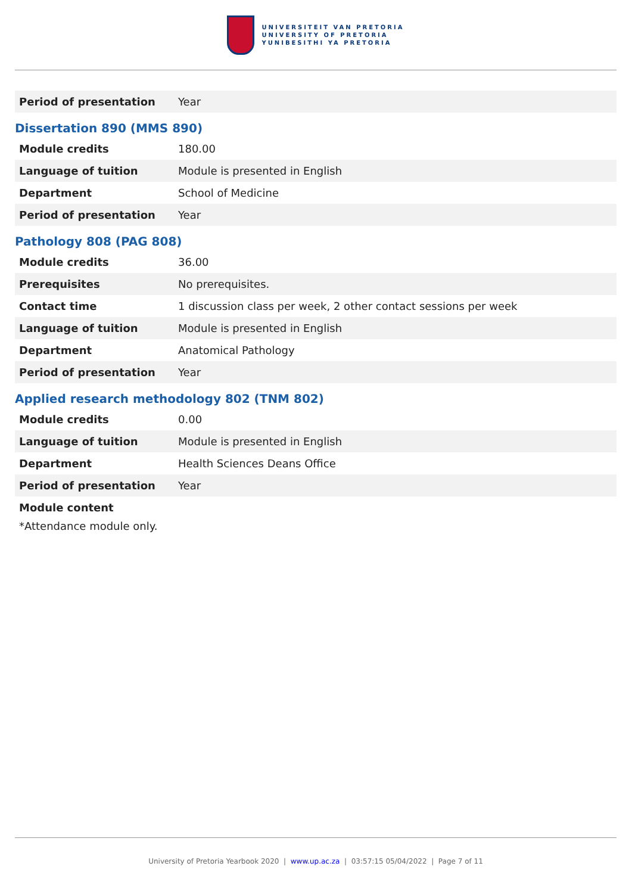UNIVERSITEIT VAN PRETORIA
UNIVERSITY OF PRETORIA
YUNIBESITHI YA PRETORIA
| Period of presentation | Year |
Dissertation 890 (MMS 890)
| Module credits | 180.00 |
| Language of tuition | Module is presented in English |
| Department | School of Medicine |
| Period of presentation | Year |
Pathology 808 (PAG 808)
| Module credits | 36.00 |
| Prerequisites | No prerequisites. |
| Contact time | 1 discussion class per week, 2 other contact sessions per week |
| Language of tuition | Module is presented in English |
| Department | Anatomical Pathology |
| Period of presentation | Year |
Applied research methodology 802 (TNM 802)
| Module credits | 0.00 |
| Language of tuition | Module is presented in English |
| Department | Health Sciences Deans Office |
| Period of presentation | Year |
Module content
*Attendance module only.
University of Pretoria Yearbook 2020 | www.up.ac.za | 03:57:15 05/04/2022 | Page 7 of 11